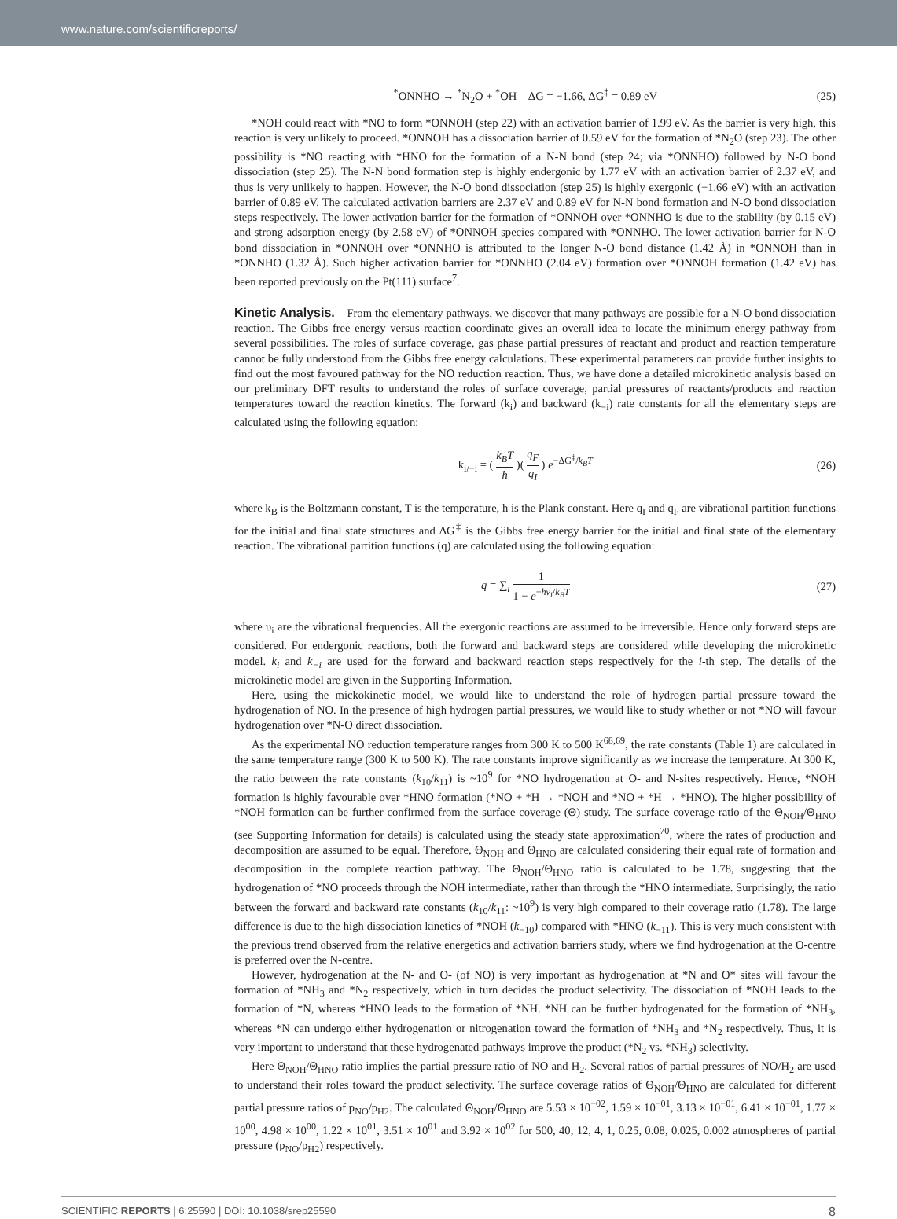www.nature.com/scientificreports/
<sup>*</sup> ONNHO → <sup>*</sup>N<sub>2</sub>O + <sup>*</sup>OH ΔG = −1.66, ΔG<sup>‡</sup> = 0.89 eV
(25)
*NOH could react with *NO to form *ONNOH (step 22) with an activation barrier of 1.99 eV. As the barrier is very high, this reaction is very unlikely to proceed. *ONNOH has a dissociation barrier of 0.59 eV for the formation of *N<sub>2</sub>O (step 23). The other possibility is *NO reacting with *HNO for the formation of a N-N bond (step 24; via *ONNHO) followed by N-O bond dissociation (step 25). The N-N bond formation step is highly endergonic by 1.77 eV with an activation barrier of 2.37 eV, and thus is very unlikely to happen. However, the N-O bond dissociation (step 25) is highly exergonic (−1.66 eV) with an activation barrier of 0.89 eV. The calculated activation barriers are 2.37 eV and 0.89 eV for N-N bond formation and N-O bond dissociation steps respectively. The lower activation barrier for the formation of *ONNOH over *ONNHO is due to the stability (by 0.15 eV) and strong adsorption energy (by 2.58 eV) of *ONNOH species compared with *ONNHO. The lower activation barrier for N-O bond dissociation in *ONNOH over *ONNHO is attributed to the longer N-O bond distance (1.42 Å) in *ONNOH than in *ONNHO (1.32 Å). Such higher activation barrier for *ONNHO (2.04 eV) formation over *ONNOH formation (1.42 eV) has been reported previously on the Pt(111) surface<sup>7</sup>.
Kinetic Analysis.
From the elementary pathways, we discover that many pathways are possible for a N-O bond dissociation reaction. The Gibbs free energy versus reaction coordinate gives an overall idea to locate the minimum energy pathway from several possibilities. The roles of surface coverage, gas phase partial pressures of reactant and product and reaction temperature cannot be fully understood from the Gibbs free energy calculations. These experimental parameters can provide further insights to find out the most favoured pathway for the NO reduction reaction. Thus, we have done a detailed microkinetic analysis based on our preliminary DFT results to understand the roles of surface coverage, partial pressures of reactants/products and reaction temperatures toward the reaction kinetics. The forward (k<sub>i</sub>) and backward (k<sub>−i</sub>) rate constants for all the elementary steps are calculated using the following equation:
k<sub>i/−i</sub> = ( k<sub>B</sub>T h )( q<sub>F</sub> q<sub>I</sub> ) e<sup>−ΔG<sup>‡</sup>/k<sub>B</sub>T</sup>
(26)
where k<sub>B</sub> is the Boltzmann constant, T is the temperature, h is the Plank constant. Here q<sub>I</sub> and q<sub>F</sub> are vibrational partition functions for the initial and final state structures and ΔG<sup>‡</sup> is the Gibbs free energy barrier for the initial and final state of the elementary reaction. The vibrational partition functions (q) are calculated using the following equation:
q = ∑<sub>i</sub> 1 1 − e<sup>−hν<sub>i</sub>/k<sub>B</sub>T</sup> (27)
where υ<sub>i</sub> are the vibrational frequencies. All the exergonic reactions are assumed to be irreversible. Hence only forward steps are considered. For endergonic reactions, both the forward and backward steps are considered while developing the microkinetic model. k<sub>i</sub> and k<sub>−i</sub> are used for the forward and backward reaction steps respectively for the i-th step. The details of the microkinetic model are given in the Supporting Information.
Here, using the mickokinetic model, we would like to understand the role of hydrogen partial pressure toward the hydrogenation of NO. In the presence of high hydrogen partial pressures, we would like to study whether or not *NO will favour hydrogenation over *N-O direct dissociation.
As the experimental NO reduction temperature ranges from 300 K to 500 K<sup>68,69</sup>, the rate constants (Table 1) are calculated in the same temperature range (300 K to 500 K). The rate constants improve significantly as we increase the temperature. At 300 K, the ratio between the rate constants (k<sub>10</sub>/k<sub>11</sub>) is ~10<sup>9</sup> for *NO hydrogenation at O- and N-sites respectively. Hence, *NOH formation is highly favourable over *HNO formation (*NO + *H → *NOH and *NO + *H → *HNO). The higher possibility of *NOH formation can be further confirmed from the surface coverage (Θ) study. The surface coverage ratio of the Θ<sub>NOH</sub>/Θ<sub>HNO</sub> (see Supporting Information for details) is calculated using the steady state approximation<sup>70</sup>, where the rates of production and decomposition are assumed to be equal. Therefore, Θ<sub>NOH</sub> and Θ<sub>HNO</sub> are calculated considering their equal rate of formation and decomposition in the complete reaction pathway. The Θ<sub>NOH</sub>/Θ<sub>HNO</sub> ratio is calculated to be 1.78, suggesting that the hydrogenation of *NO proceeds through the NOH intermediate, rather than through the *HNO intermediate. Surprisingly, the ratio between the forward and backward rate constants (k<sub>10</sub>/k<sub>11</sub>: ~10<sup>9</sup>) is very high compared to their coverage ratio (1.78). The large difference is due to the high dissociation kinetics of *NOH (k<sub>−10</sub>) compared with *HNO (k<sub>−11</sub>). This is very much consistent with the previous trend observed from the relative energetics and activation barriers study, where we find hydrogenation at the O-centre is preferred over the N-centre.
However, hydrogenation at the N- and O- (of NO) is very important as hydrogenation at *N and O* sites will favour the formation of *NH<sub>3</sub> and *N<sub>2</sub> respectively, which in turn decides the product selectivity. The dissociation of *NOH leads to the formation of *N, whereas *HNO leads to the formation of *NH. *NH can be further hydrogenated for the formation of *NH<sub>3</sub>, whereas *N can undergo either hydrogenation or nitrogenation toward the formation of *NH<sub>3</sub> and *N<sub>2</sub> respectively. Thus, it is very important to understand that these hydrogenated pathways improve the product (*N<sub>2</sub> vs. *NH<sub>3</sub>) selectivity.
Here Θ<sub>NOH</sub>/Θ<sub>HNO</sub> ratio implies the partial pressure ratio of NO and H<sub>2</sub>. Several ratios of partial pressures of NO/H<sub>2</sub> are used to understand their roles toward the product selectivity. The surface coverage ratios of Θ<sub>NOH</sub>/Θ<sub>HNO</sub> are calculated for different partial pressure ratios of p<sub>NO</sub>/p<sub>H2</sub>. The calculated Θ<sub>NOH</sub>/Θ<sub>HNO</sub> are 5.53 × 10<sup>−02</sup>, 1.59 × 10<sup>−01</sup>, 3.13 × 10<sup>−01</sup>, 6.41 × 10<sup>−01</sup>, 1.77 × 10<sup>00</sup>, 4.98 × 10<sup>00</sup>, 1.22 × 10<sup>01</sup>, 3.51 × 10<sup>01</sup> and 3.92 × 10<sup>02</sup> for 500, 40, 12, 4, 1, 0.25, 0.08, 0.025, 0.002 atmospheres of partial pressure (p<sub>NO</sub>/p<sub>H2</sub>) respectively.
SCIENTIFIC REPORTS | 6:25590 | DOI: 10.1038/srep25590 8